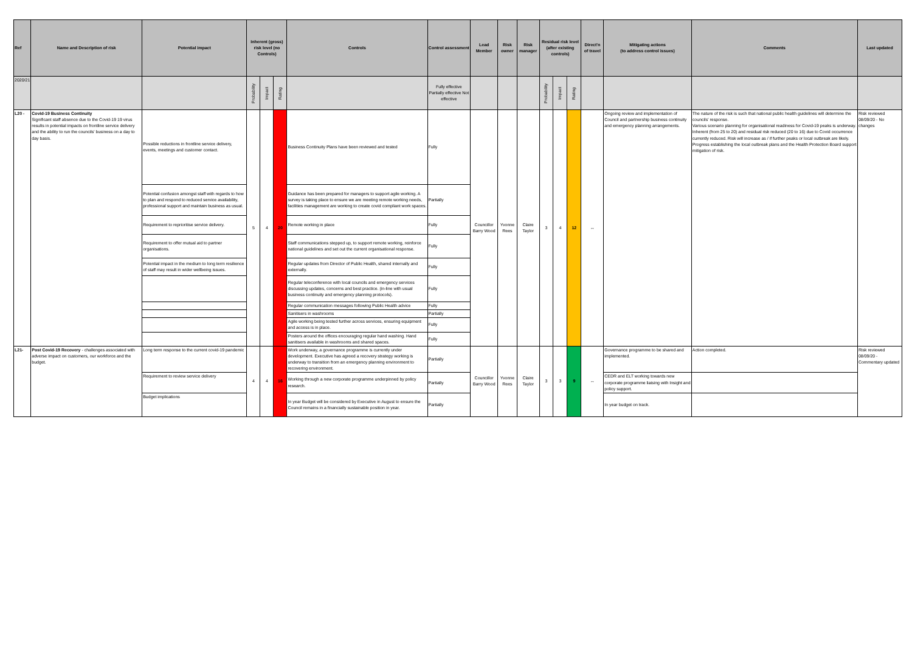| Ref | Name and Description of risk | Potential impact | Inherent (gross) risk level (no Controls) | | | Controls | Control assessment | Lead Member | Risk owner | Risk manager | Residual risk level (after existing controls) | | | Direct'n of travel | Mitigating actions (to address control issues) | Comments | Last updated |
| --- | --- | --- | --- | --- | --- | --- | --- | --- | --- | --- | --- | --- | --- | --- | --- | --- | --- |
| 2020/21 | | | Probability | Impact | Rating | | Fully effective Partially effective Not effective | | | | Probability | Impact | Rating | | | | |
| L20 - | Covid-19 Business Continuity Significant staff absence due to the Covid-19 19 virus results in potential impacts on frontline service delivery and the ability to run the councils' business on a day to day basis. | Possible reductions in frontline service delivery, events, meetings and customer contact. | 5 | 4 | 20 | Business Continuity Plans have been reviewed and tested | Fully | Councillor Barry Wood | Yvonne Rees | Claire Taylor | 3 | 4 | 12 | ↔ | Ongoing review and implementation of Council and partnership business continuity and emergency planning arrangements. | The nature of the risk is such that national public health guidelines will determine the councils' response. Various scenario planning for organisational readiness for Covid-19 peaks is underway. Inherent (from 25 to 20) and residual risk reduced (20 to 16) due to Covid occurrence currently reduced. Risk will increase as / if further peaks or local outbreak are likely. Progress establishing the local outbreak plans and the Health Protection Board support mitigation of risk. | Risk reviewed 08/09/20 - No changes |
| | | Potential confusion amongst staff with regards to how to plan and respond to reduced service availability, professional support and maintain business as usual. | | | | Guidance has been prepared for managers to support agile working. A survey is taking place to ensure we are meeting remote working needs, facilities management are working to create covid compliant work spaces. | Partially | | | | | | | | | | |
| | | Requirement to reprioritise service delivery. | | | | Remote working in place | Fully | | | | | | | | | | |
| | | Requirement to offer mutual aid to partner organisations. | | | | Staff communications stepped up, to support remote working, reinforce national guidelines and set out the current organisational response. | Fully | | | | | | | | | | |
| | | Potential impact in the medium to long term resilience of staff may result in wider wellbeing issues. | | | | Regular updates from Director of Public Health, shared internally and externally. | Fully | | | | | | | | | | |
| | | | | | | Regular teleconference with local councils and emergency services discussing updates, concerns and best practice. (in-line with usual business continuity and emergency planning protocols). | Fully | | | | | | | | | | |
| | | | | | | Regular communication messages following Public Health advice | Fully | | | | | | | | | | |
| | | | | | | Sanitisers in washrooms | Partially | | | | | | | | | | |
| | | | | | | Agile working being tested further across services, ensuring equipment and access is in place. | Fully | | | | | | | | | | |
| | | | | | | Posters around the offices encouraging regular hand washing. Hand sanitisers available in washrooms and shared spaces. | Fully | | | | | | | | | | |
| L21- | Post Covid-19 Recovery - challenges associated with adverse impact on customers, our workforce and the budget. | Long term response to the current covid-19 pandemic | 4 | 4 | 16 | Work underway, a governance programme is currently under development. Executive has agreed a recovery strategy working is underway to transition from an emergency planning environment to recovering environment. | Partially | Councillor Barry Wood | Yvonne Rees | Claire Taylor | 3 | 3 | 9 | ↔ | Governance programme to be shared and implemented. | Action completed. | Risk reviewed 08/09/20 - Commentary updated |
| | | Requirement to review service delivery | | | | Working through a new corporate programme underpinned by policy research. | Partially | | | | | | | | CEDR and ELT working towards new corporate programme liaising with Insight and policy support. | | |
| | | Budget implications | | | | In year Budget will be considered by Executive in August to ensure the Council remains in a financially sustainable position in year. | Partially | | | | | | | | In year budget on track. | | |